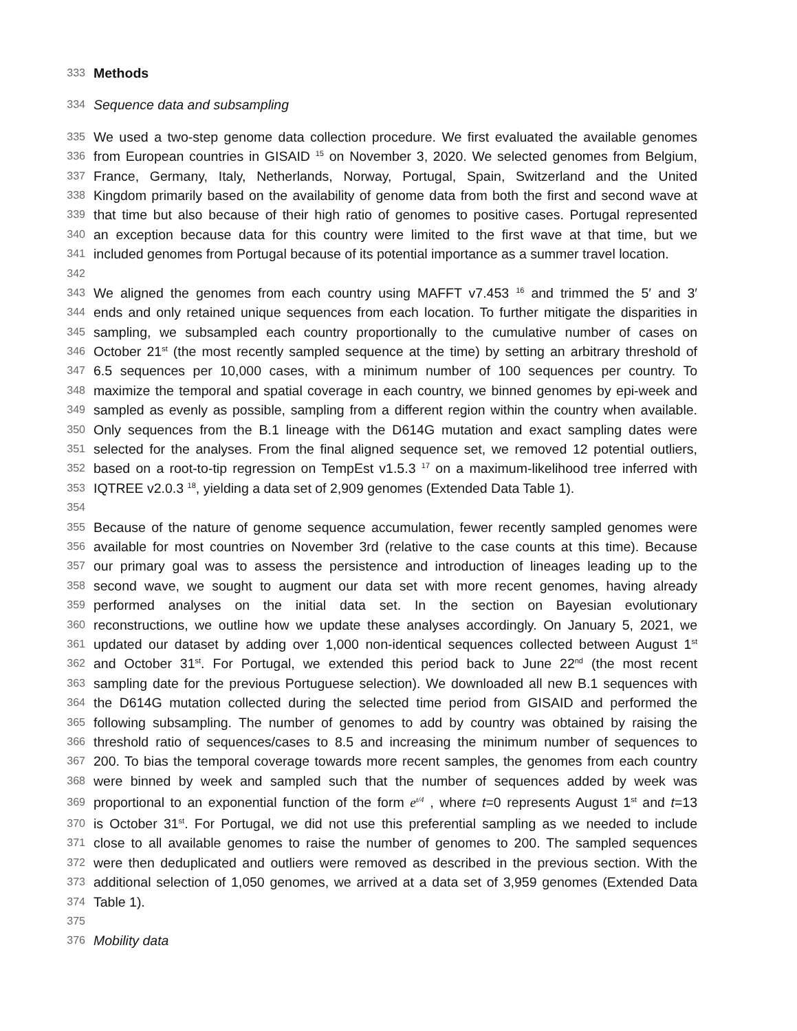333 Methods
334 Sequence data and subsampling
335 We used a two-step genome data collection procedure. We first evaluated the available genomes
336 from European countries in GISAID <sup>15</sup> on November 3, 2020. We selected genomes from Belgium,
337 France, Germany, Italy, Netherlands, Norway, Portugal, Spain, Switzerland and the United
338 Kingdom primarily based on the availability of genome data from both the first and second wave at
339 that time but also because of their high ratio of genomes to positive cases. Portugal represented
340 an exception because data for this country were limited to the first wave at that time, but we
341 included genomes from Portugal because of its potential importance as a summer travel location.
342
343 We aligned the genomes from each country using MAFFT v7.453 <sup>16</sup> and trimmed the 5′ and 3′
344 ends and only retained unique sequences from each location. To further mitigate the disparities in
345 sampling, we subsampled each country proportionally to the cumulative number of cases on
346 October 21<sup>st</sup> (the most recently sampled sequence at the time) by setting an arbitrary threshold of
347 6.5 sequences per 10,000 cases, with a minimum number of 100 sequences per country. To
348 maximize the temporal and spatial coverage in each country, we binned genomes by epi-week and
349 sampled as evenly as possible, sampling from a different region within the country when available.
350 Only sequences from the B.1 lineage with the D614G mutation and exact sampling dates were
351 selected for the analyses. From the final aligned sequence set, we removed 12 potential outliers,
352 based on a root-to-tip regression on TempEst v1.5.3 <sup>17</sup> on a maximum-likelihood tree inferred with
353 IQTREE v2.0.3 <sup>18</sup>, yielding a data set of 2,909 genomes (Extended Data Table 1).
354
355 Because of the nature of genome sequence accumulation, fewer recently sampled genomes were
356 available for most countries on November 3rd (relative to the case counts at this time). Because
357 our primary goal was to assess the persistence and introduction of lineages leading up to the
358 second wave, we sought to augment our data set with more recent genomes, having already
359 performed analyses on the initial data set. In the section on Bayesian evolutionary
360 reconstructions, we outline how we update these analyses accordingly. On January 5, 2021, we
361 updated our dataset by adding over 1,000 non-identical sequences collected between August 1<sup>st</sup>
362 and October 31<sup>st</sup>. For Portugal, we extended this period back to June 22<sup>nd</sup> (the most recent
363 sampling date for the previous Portuguese selection). We downloaded all new B.1 sequences with
364 the D614G mutation collected during the selected time period from GISAID and performed the
365 following subsampling. The number of genomes to add by country was obtained by raising the
366 threshold ratio of sequences/cases to 8.5 and increasing the minimum number of sequences to
367 200. To bias the temporal coverage towards more recent samples, the genomes from each country
368 were binned by week and sampled such that the number of sequences added by week was
369 proportional to an exponential function of the form e<sup>t/4</sup> , where t=0 represents August 1<sup>st</sup> and t=13
370 is October 31<sup>st</sup>. For Portugal, we did not use this preferential sampling as we needed to include
371 close to all available genomes to raise the number of genomes to 200. The sampled sequences
372 were then deduplicated and outliers were removed as described in the previous section. With the
373 additional selection of 1,050 genomes, we arrived at a data set of 3,959 genomes (Extended Data
374 Table 1).
375
376 Mobility data